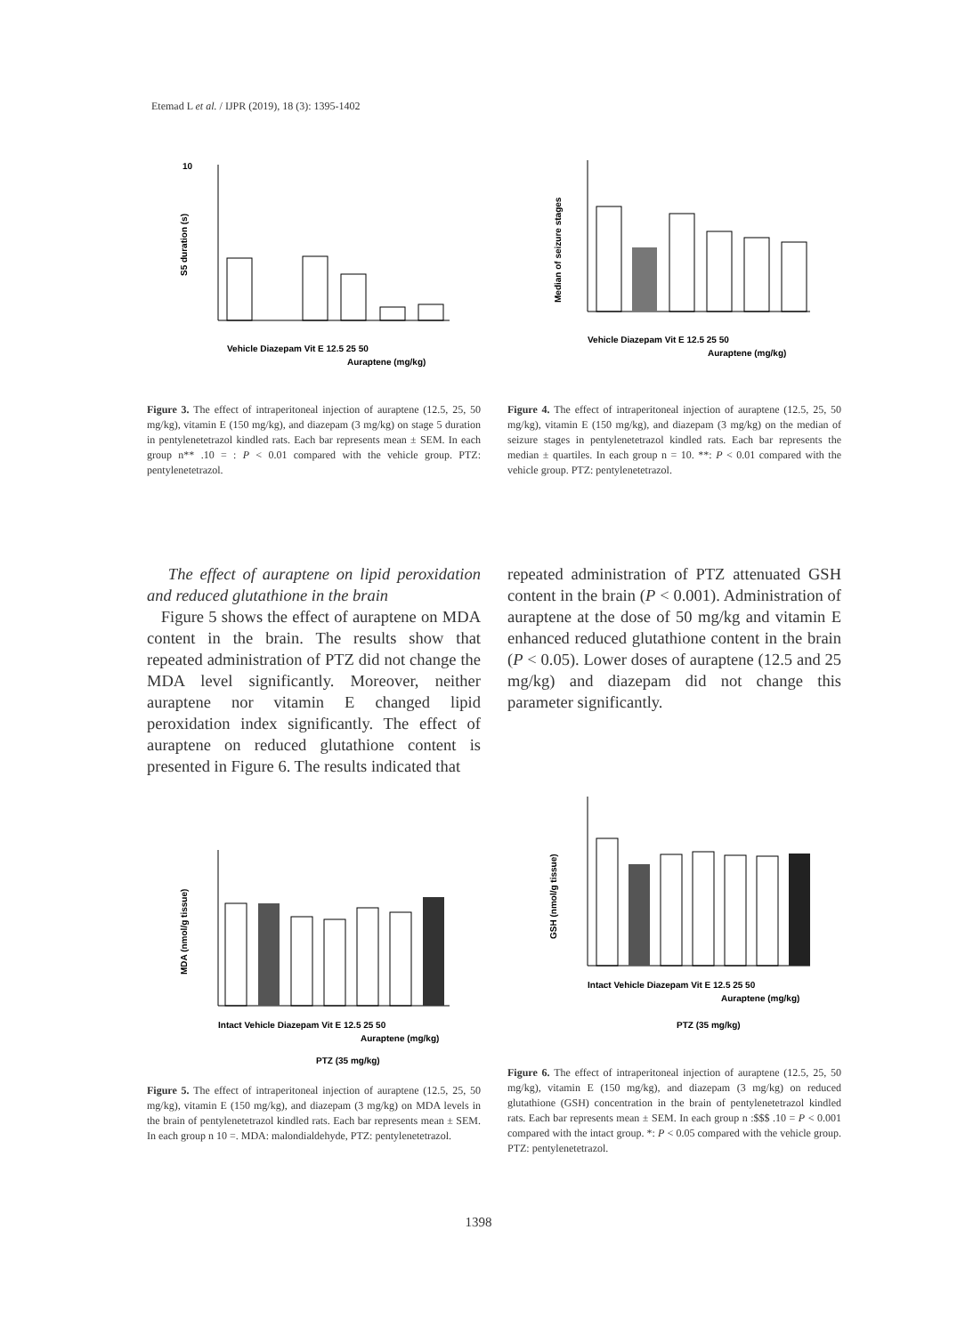Etemad L et al. / IJPR (2019), 18 (3): 1395-1402
10
S5 duration (s)
Vehicle Diazepam Vit E 12.5 25 50
Auraptene (mg/kg)
Median of seizure stages
Vehicle Diazepam Vit E 12.5 25 50
Auraptene (mg/kg)
Figure 3. The effect of intraperitoneal injection of auraptene (12.5, 25, 50 mg/kg), vitamin E (150 mg/kg), and diazepam (3 mg/kg) on stage 5 duration in pentylenetetrazol kindled rats. Each bar represents mean ± SEM. In each group n** .10 = : P < 0.01 compared with the vehicle group. PTZ: pentylenetetrazol.
Figure 4. The effect of intraperitoneal injection of auraptene (12.5, 25, 50 mg/kg), vitamin E (150 mg/kg), and diazepam (3 mg/kg) on the median of seizure stages in pentylenetetrazol kindled rats. Each bar represents the median ± quartiles. In each group n = 10. **: P < 0.01 compared with the vehicle group. PTZ: pentylenetetrazol.
The effect of auraptene on lipid peroxidation and reduced glutathione in the brain
Figure 5 shows the effect of auraptene on MDA content in the brain. The results show that repeated administration of PTZ did not change the MDA level significantly. Moreover, neither auraptene nor vitamin E changed lipid peroxidation index significantly. The effect of auraptene on reduced glutathione content is presented in Figure 6. The results indicated that
repeated administration of PTZ attenuated GSH content in the brain (P < 0.001). Administration of auraptene at the dose of 50 mg/kg and vitamin E enhanced reduced glutathione content in the brain (P < 0.05). Lower doses of auraptene (12.5 and 25 mg/kg) and diazepam did not change this parameter significantly.
MDA (nmol/g tissue)
Intact Vehicle Diazepam Vit E 12.5 25 50
Auraptene (mg/kg)
PTZ (35 mg/kg)
Figure 5. The effect of intraperitoneal injection of auraptene (12.5, 25, 50 mg/kg), vitamin E (150 mg/kg), and diazepam (3 mg/kg) on MDA levels in the brain of pentylenetetrazol kindled rats. Each bar represents mean ± SEM. In each group n 10 =. MDA: malondialdehyde, PTZ: pentylenetetrazol.
GSH (nmol/g tissue)
Intact Vehicle Diazepam Vit E 12.5 25 50
Auraptene (mg/kg)
PTZ (35 mg/kg)
Figure 6. The effect of intraperitoneal injection of auraptene (12.5, 25, 50 mg/kg), vitamin E (150 mg/kg), and diazepam (3 mg/kg) on reduced glutathione (GSH) concentration in the brain of pentylenetetrazol kindled rats. Each bar represents mean ± SEM. In each group n :$$$ .10 = P < 0.001 compared with the intact group. *: P < 0.05 compared with the vehicle group. PTZ: pentylenetetrazol.
1398